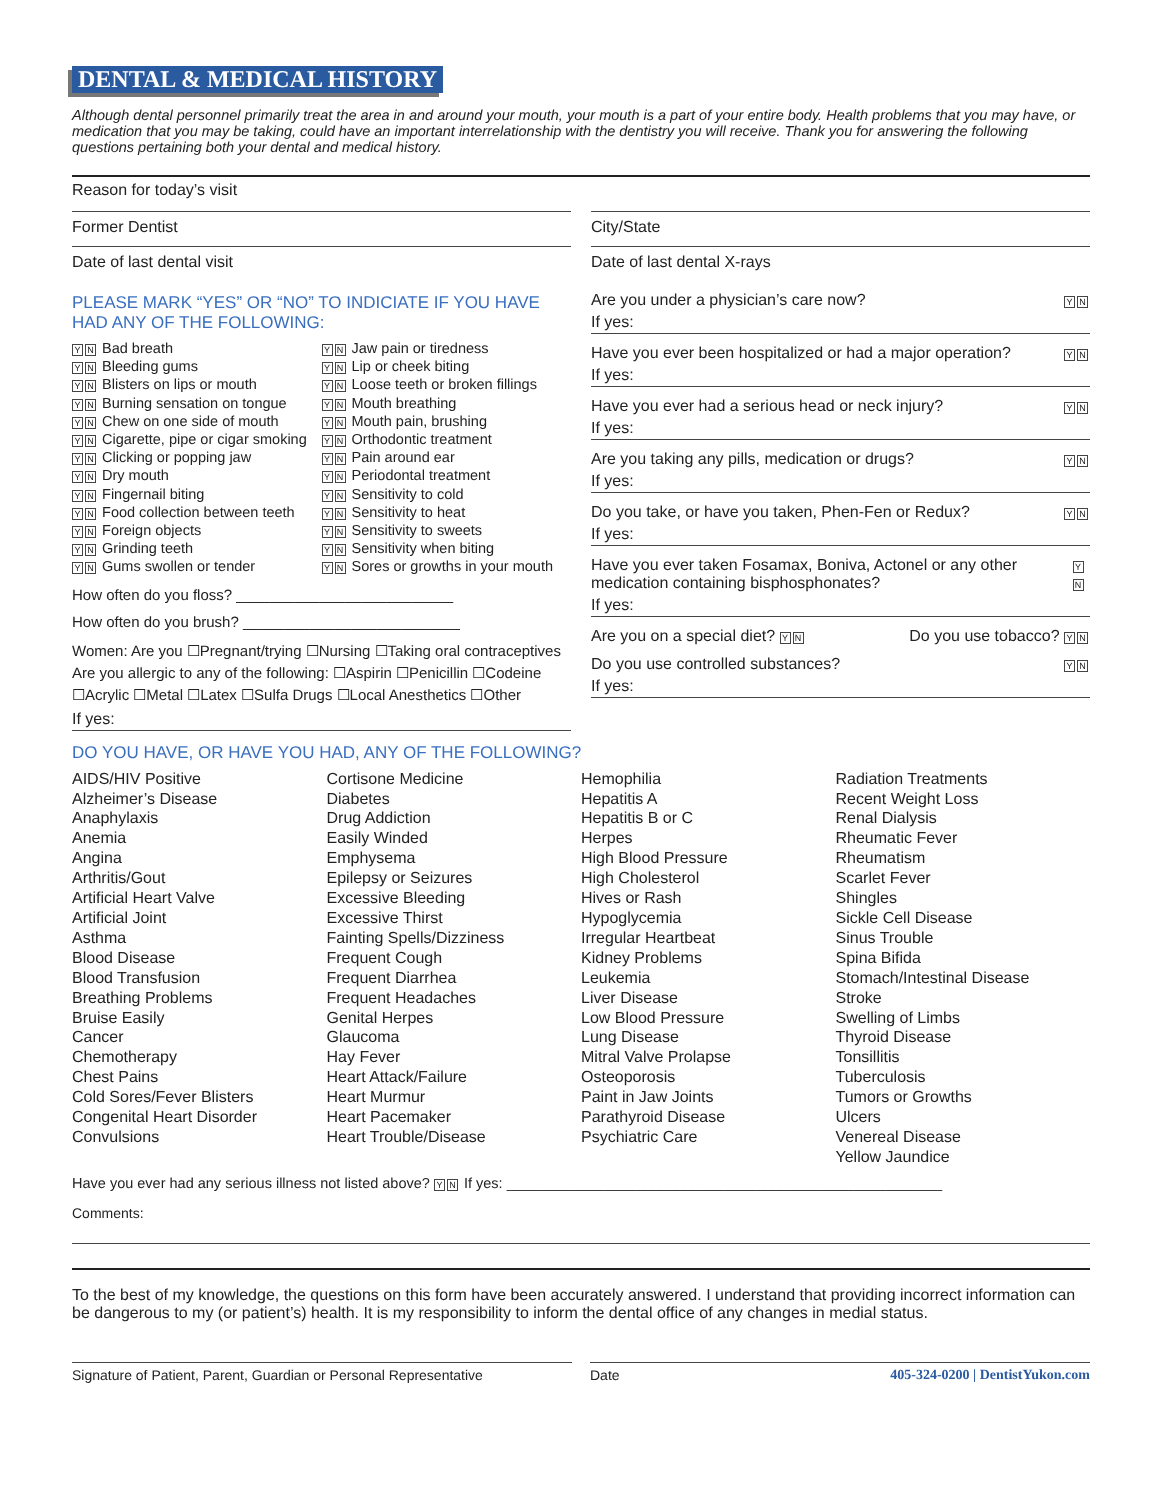DENTAL & MEDICAL HISTORY
Although dental personnel primarily treat the area in and around your mouth, your mouth is a part of your entire body. Health problems that you may have, or medication that you may be taking, could have an important interrelationship with the dentistry you will receive. Thank you for answering the following questions pertaining both your dental and medical history.
Reason for today’s visit
Former Dentist
Date of last dental visit
PLEASE MARK “YES” OR “NO” TO INDICIATE IF YOU HAVE HAD ANY OF THE FOLLOWING:
Y N Bad breath
Y N Bleeding gums
Y N Blisters on lips or mouth
Y N Burning sensation on tongue
Y N Chew on one side of mouth
Y N Cigarette, pipe or cigar smoking
Y N Clicking or popping jaw
Y N Dry mouth
Y N Fingernail biting
Y N Food collection between teeth
Y N Foreign objects
Y N Grinding teeth
Y N Gums swollen or tender
Y N Jaw pain or tiredness
Y N Lip or cheek biting
Y N Loose teeth or broken fillings
Y N Mouth breathing
Y N Mouth pain, brushing
Y N Orthodontic treatment
Y N Pain around ear
Y N Periodontal treatment
Y N Sensitivity to cold
Y N Sensitivity to heat
Y N Sensitivity to sweets
Y N Sensitivity when biting
Y N Sores or growths in your mouth
How often do you floss? __________________________
How often do you brush? __________________________
Women: Are you ☐Pregnant/trying ☐Nursing ☐Taking oral contraceptives
Are you allergic to any of the following: ☐Aspirin ☐Penicillin ☐Codeine
☐Acrylic ☐Metal ☐Latex ☐Sulfa Drugs ☐Local Anesthetics ☐Other
If yes:
City/State
Date of last dental X-rays
Are you under a physician’s care now? Y N
If yes:
Have you ever been hospitalized or had a major operation? Y N
If yes:
Have you ever had a serious head or neck injury? Y N
If yes:
Are you taking any pills, medication or drugs? Y N
If yes:
Do you take, or have you taken, Phen-Fen or Redux? Y N
If yes:
Have you ever taken Fosamax, Boniva, Actonel or any other medication containing bisphosphonates? Y N
If yes:
Are you on a special diet? Y N Do you use tobacco? Y N
Do you use controlled substances? Y N
If yes:
DO YOU HAVE, OR HAVE YOU HAD, ANY OF THE FOLLOWING?
AIDS/HIV Positive
Alzheimer’s Disease
Anaphylaxis
Anemia
Angina
Arthritis/Gout
Artificial Heart Valve
Artificial Joint
Asthma
Blood Disease
Blood Transfusion
Breathing Problems
Bruise Easily
Cancer
Chemotherapy
Chest Pains
Cold Sores/Fever Blisters
Congenital Heart Disorder
Convulsions
Cortisone Medicine
Diabetes
Drug Addiction
Easily Winded
Emphysema
Epilepsy or Seizures
Excessive Bleeding
Excessive Thirst
Fainting Spells/Dizziness
Frequent Cough
Frequent Diarrhea
Frequent Headaches
Genital Herpes
Glaucoma
Hay Fever
Heart Attack/Failure
Heart Murmur
Heart Pacemaker
Heart Trouble/Disease
Hemophilia
Hepatitis A
Hepatitis B or C
Herpes
High Blood Pressure
High Cholesterol
Hives or Rash
Hypoglycemia
Irregular Heartbeat
Kidney Problems
Leukemia
Liver Disease
Low Blood Pressure
Lung Disease
Mitral Valve Prolapse
Osteoporosis
Paint in Jaw Joints
Parathyroid Disease
Psychiatric Care
Radiation Treatments
Recent Weight Loss
Renal Dialysis
Rheumatic Fever
Rheumatism
Scarlet Fever
Shingles
Sickle Cell Disease
Sinus Trouble
Spina Bifida
Stomach/Intestinal Disease
Stroke
Swelling of Limbs
Thyroid Disease
Tonsillitis
Tuberculosis
Tumors or Growths
Ulcers
Venereal Disease
Yellow Jaundice
Have you ever had any serious illness not listed above? Y N If yes: ______________________________________________________
Comments:
To the best of my knowledge, the questions on this form have been accurately answered. I understand that providing incorrect information can be dangerous to my (or patient’s) health. It is my responsibility to inform the dental office of any changes in medial status.
Signature of Patient, Parent, Guardian or Personal Representative Date 405-324-0200 | DentistYukon.com